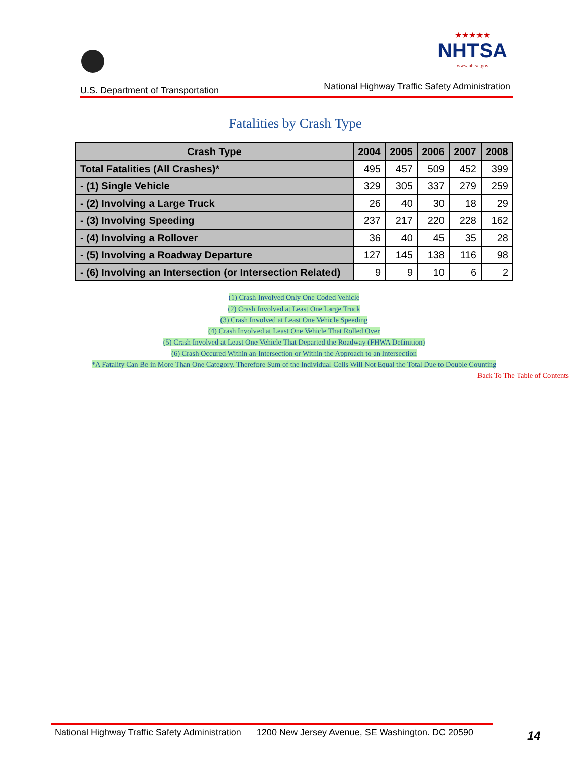U.S. Department of Transportation
★★★★★
NHTSA
www.nhtsa.gov
National Highway Traffic Safety Administration
Fatalities by Crash Type
| Crash Type | 2004 | 2005 | 2006 | 2007 | 2008 |
| --- | --- | --- | --- | --- | --- |
| Total Fatalities (All Crashes)* | 495 | 457 | 509 | 452 | 399 |
| - (1) Single Vehicle | 329 | 305 | 337 | 279 | 259 |
| - (2) Involving a Large Truck | 26 | 40 | 30 | 18 | 29 |
| - (3) Involving Speeding | 237 | 217 | 220 | 228 | 162 |
| - (4) Involving a Rollover | 36 | 40 | 45 | 35 | 28 |
| - (5) Involving a Roadway Departure | 127 | 145 | 138 | 116 | 98 |
| - (6) Involving an Intersection (or Intersection Related) | 9 | 9 | 10 | 6 | 2 |
(1) Crash Involved Only One Coded Vehicle
(2) Crash Involved at Least One Large Truck
(3) Crash Involved at Least One Vehicle Speeding
(4) Crash Involved at Least One Vehicle That Rolled Over
(5) Crash Involved at Least One Vehicle That Departed the Roadway (FHWA Definition)
(6) Crash Occured Within an Intersection or Within the Approach to an Intersection
*A Fatality Can Be in More Than One Category. Therefore Sum of the Individual Cells Will Not Equal the Total Due to Double Counting
Back To The Table of Contents
National Highway Traffic Safety Administration 1200 New Jersey Avenue, SE Washington. DC 20590
14